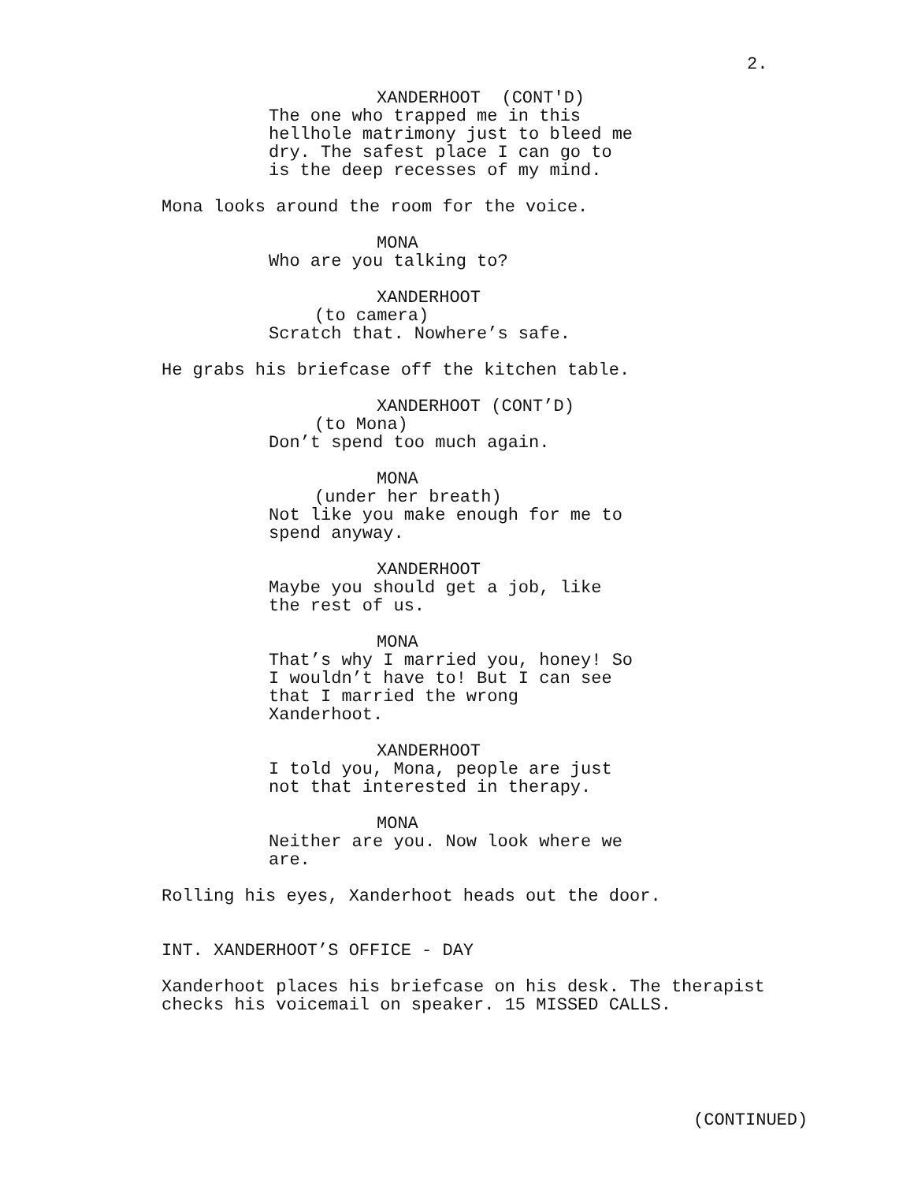2.
XANDERHOOT (CONT'D)
The one who trapped me in this hellhole matrimony just to bleed me dry. The safest place I can go to is the deep recesses of my mind.
Mona looks around the room for the voice.
MONA
Who are you talking to?
XANDERHOOT
(to camera)
Scratch that. Nowhere’s safe.
He grabs his briefcase off the kitchen table.
XANDERHOOT (CONT’D)
(to Mona)
Don’t spend too much again.
MONA
(under her breath)
Not like you make enough for me to spend anyway.
XANDERHOOT
Maybe you should get a job, like the rest of us.
MONA
That’s why I married you, honey! So I wouldn’t have to! But I can see that I married the wrong Xanderhoot.
XANDERHOOT
I told you, Mona, people are just not that interested in therapy.
MONA
Neither are you. Now look where we are.
Rolling his eyes, Xanderhoot heads out the door.
INT. XANDERHOOT’S OFFICE - DAY
Xanderhoot places his briefcase on his desk. The therapist checks his voicemail on speaker. 15 MISSED CALLS.
(CONTINUED)